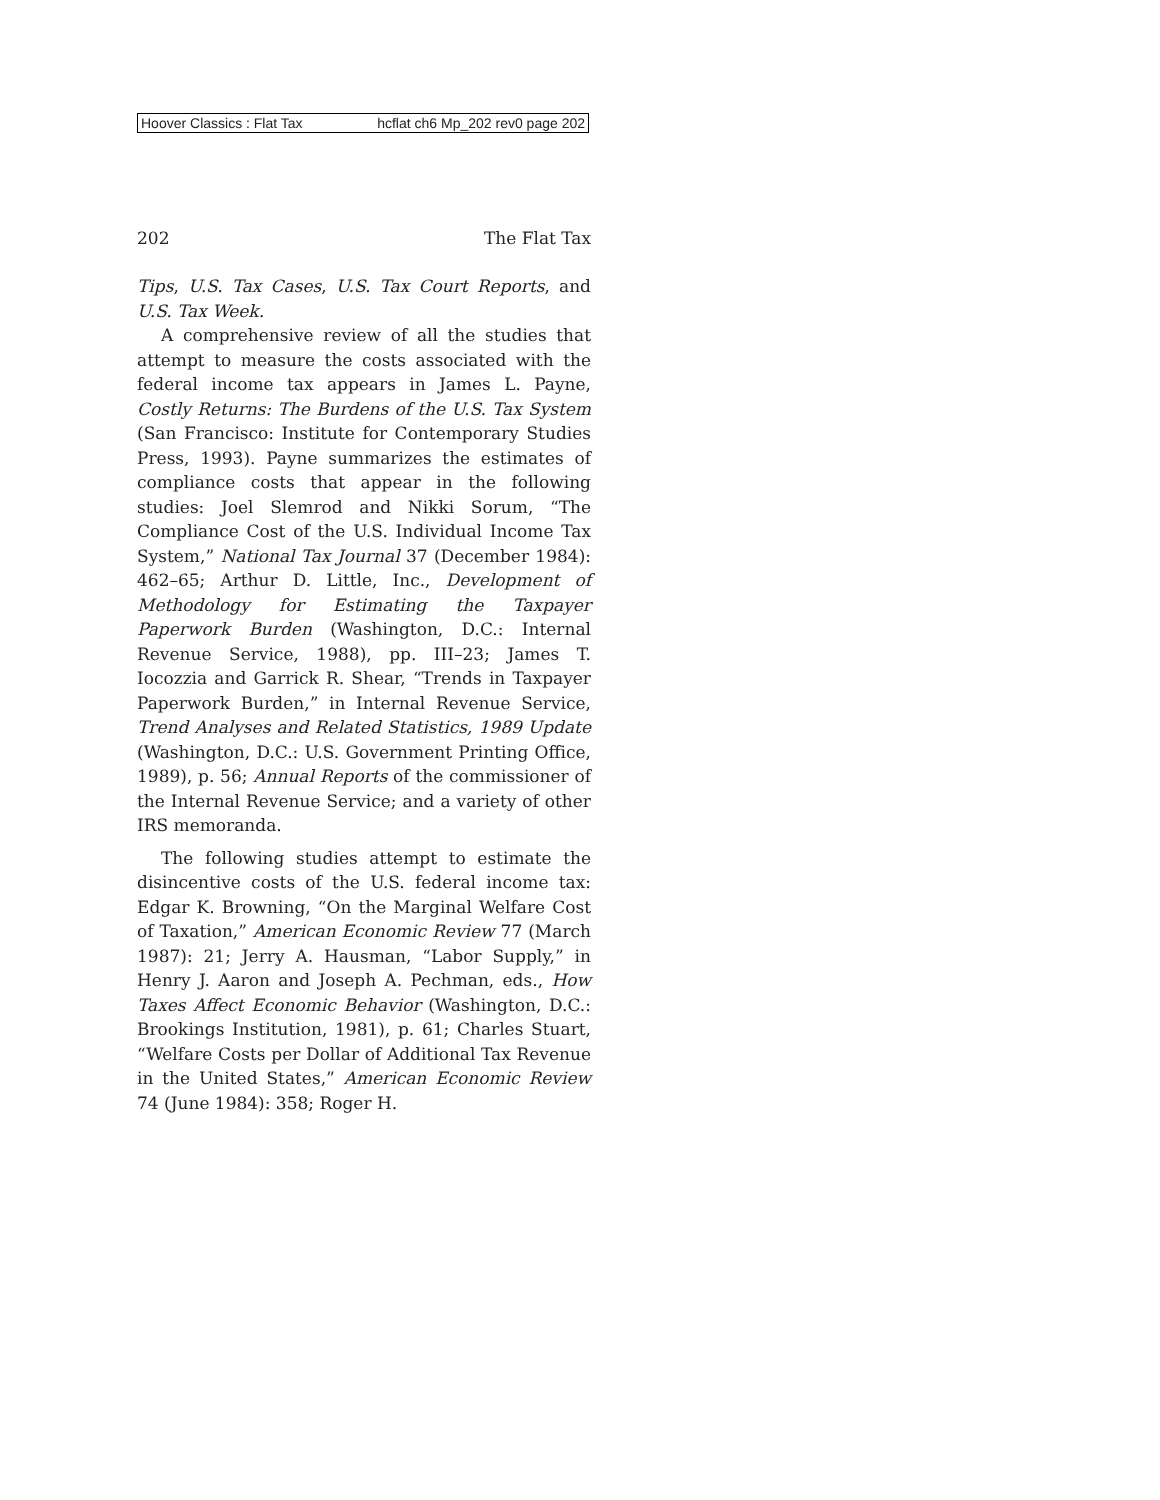Hoover Classics : Flat Tax hcflat ch6 Mp_202 rev0 page 202
202 The Flat Tax
Tips, U.S. Tax Cases, U.S. Tax Court Reports, and U.S. Tax Week.
A comprehensive review of all the studies that attempt to measure the costs associated with the federal income tax appears in James L. Payne, Costly Returns: The Burdens of the U.S. Tax System (San Francisco: Institute for Contemporary Studies Press, 1993). Payne summarizes the estimates of compliance costs that appear in the following studies: Joel Slemrod and Nikki Sorum, “The Compliance Cost of the U.S. Individual Income Tax System,” National Tax Journal 37 (December 1984): 462–65; Arthur D. Little, Inc., Development of Methodology for Estimating the Taxpayer Paperwork Burden (Washington, D.C.: Internal Revenue Service, 1988), pp. III–23; James T. Iocozzia and Garrick R. Shear, “Trends in Taxpayer Paperwork Burden,” in Internal Revenue Service, Trend Analyses and Related Statistics, 1989 Update (Washington, D.C.: U.S. Government Printing Office, 1989), p. 56; Annual Reports of the commissioner of the Internal Revenue Service; and a variety of other IRS memoranda.
The following studies attempt to estimate the disincentive costs of the U.S. federal income tax: Edgar K. Browning, “On the Marginal Welfare Cost of Taxation,” American Economic Review 77 (March 1987): 21; Jerry A. Hausman, “Labor Supply,” in Henry J. Aaron and Joseph A. Pechman, eds., How Taxes Affect Economic Behavior (Washington, D.C.: Brookings Institution, 1981), p. 61; Charles Stuart, “Welfare Costs per Dollar of Additional Tax Revenue in the United States,” American Economic Review 74 (June 1984): 358; Roger H.